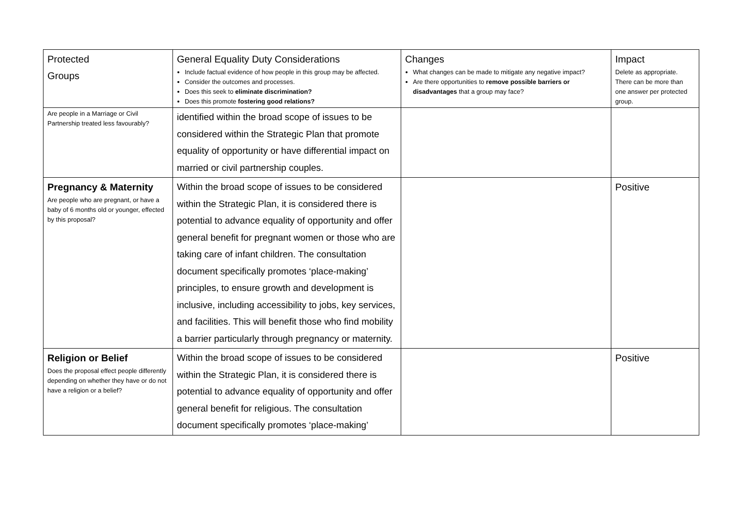| Protected Groups | General Equality Duty Considerations Include factual evidence of how people in this group may be affected. Consider the outcomes and processes. Does this seek to eliminate discrimination? Does this promote fostering good relations? | Changes What changes can be made to mitigate any negative impact? Are there opportunities to remove possible barriers or disadvantages that a group may face? | Impact Delete as appropriate. There can be more than one answer per protected group. |
| --- | --- | --- | --- |
| Are people in a Marriage or Civil Partnership treated less favourably? | identified within the broad scope of issues to be considered within the Strategic Plan that promote equality of opportunity or have differential impact on married or civil partnership couples. | | |
| Pregnancy & Maternity Are people who are pregnant, or have a baby of 6 months old or younger, effected by this proposal? | Within the broad scope of issues to be considered within the Strategic Plan, it is considered there is potential to advance equality of opportunity and offer general benefit for pregnant women or those who are taking care of infant children. The consultation document specifically promotes ‘place-making’ principles, to ensure growth and development is inclusive, including accessibility to jobs, key services, and facilities. This will benefit those who find mobility a barrier particularly through pregnancy or maternity. | | Positive |
| Religion or Belief Does the proposal effect people differently depending on whether they have or do not have a religion or a belief? | Within the broad scope of issues to be considered within the Strategic Plan, it is considered there is potential to advance equality of opportunity and offer general benefit for religious. The consultation document specifically promotes ‘place-making’ | | Positive |